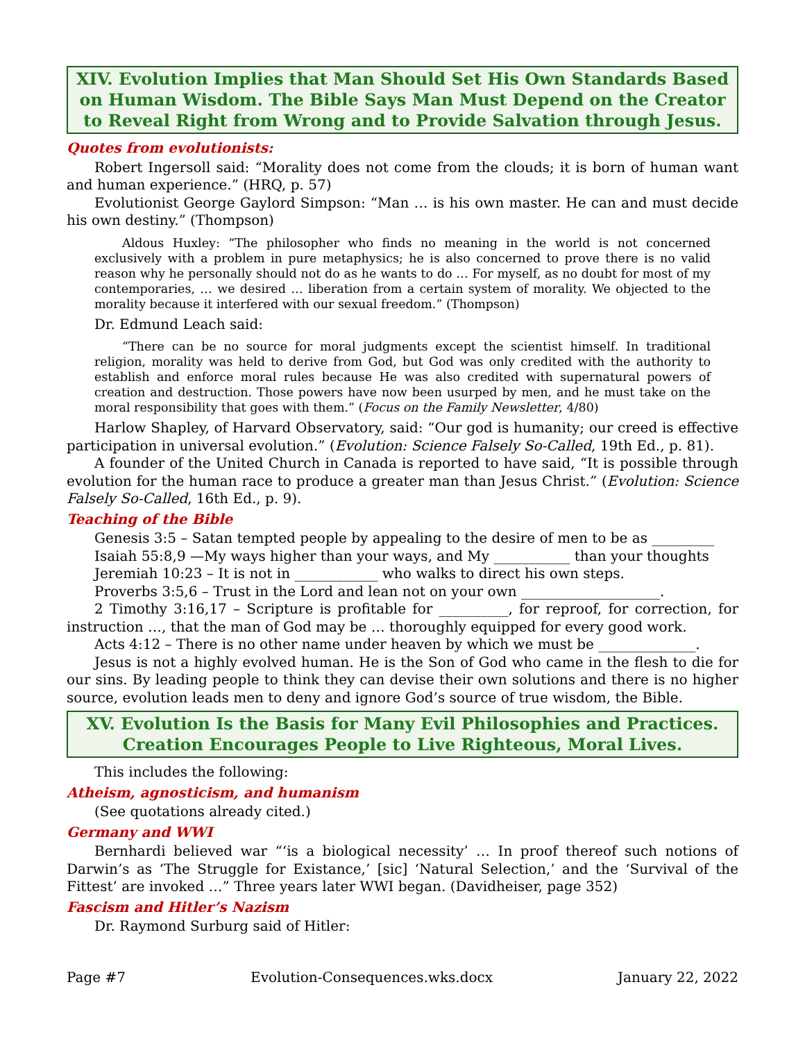XIV. Evolution Implies that Man Should Set His Own Standards Based on Human Wisdom. The Bible Says Man Must Depend on the Creator to Reveal Right from Wrong and to Provide Salvation through Jesus.
Quotes from evolutionists:
Robert Ingersoll said: “Morality does not come from the clouds; it is born of human want and human experience.” (HRQ, p. 57)
Evolutionist George Gaylord Simpson: “Man … is his own master. He can and must decide his own destiny.” (Thompson)
Aldous Huxley: “The philosopher who finds no meaning in the world is not concerned exclusively with a problem in pure metaphysics; he is also concerned to prove there is no valid reason why he personally should not do as he wants to do … For myself, as no doubt for most of my contemporaries, … we desired … liberation from a certain system of morality. We objected to the morality because it interfered with our sexual freedom.” (Thompson)
Dr. Edmund Leach said:
“There can be no source for moral judgments except the scientist himself. In traditional religion, morality was held to derive from God, but God was only credited with the authority to establish and enforce moral rules because He was also credited with supernatural powers of creation and destruction. Those powers have now been usurped by men, and he must take on the moral responsibility that goes with them.” (Focus on the Family Newsletter, 4/80)
Harlow Shapley, of Harvard Observatory, said: “Our god is humanity; our creed is effective participation in universal evolution.” (Evolution: Science Falsely So-Called, 19th Ed., p. 81).
A founder of the United Church in Canada is reported to have said, “It is possible through evolution for the human race to produce a greater man than Jesus Christ.” (Evolution: Science Falsely So-Called, 16th Ed., p. 9).
Teaching of the Bible
Genesis 3:5 – Satan tempted people by appealing to the desire of men to be as _________
Isaiah 55:8,9 —My ways higher than your ways, and My ___________ than your thoughts
Jeremiah 10:23 – It is not in ____________ who walks to direct his own steps.
Proverbs 3:5,6 – Trust in the Lord and lean not on your own ____________________.
2 Timothy 3:16,17 – Scripture is profitable for __________, for reproof, for correction, for instruction …, that the man of God may be … thoroughly equipped for every good work.
Acts 4:12 – There is no other name under heaven by which we must be ______________.
Jesus is not a highly evolved human. He is the Son of God who came in the flesh to die for our sins. By leading people to think they can devise their own solutions and there is no higher source, evolution leads men to deny and ignore God’s source of true wisdom, the Bible.
XV. Evolution Is the Basis for Many Evil Philosophies and Practices. Creation Encourages People to Live Righteous, Moral Lives.
This includes the following:
Atheism, agnosticism, and humanism
(See quotations already cited.)
Germany and WWI
Bernhardi believed war “‘is a biological necessity’ … In proof thereof such notions of Darwin’s as ‘The Struggle for Existance,’ [sic] ‘Natural Selection,’ and the ‘Survival of the Fittest’ are invoked …” Three years later WWI began. (Davidheiser, page 352)
Fascism and Hitler’s Nazism
Dr. Raymond Surburg said of Hitler:
Page #7 Evolution-Consequences.wks.docx January 22, 2022